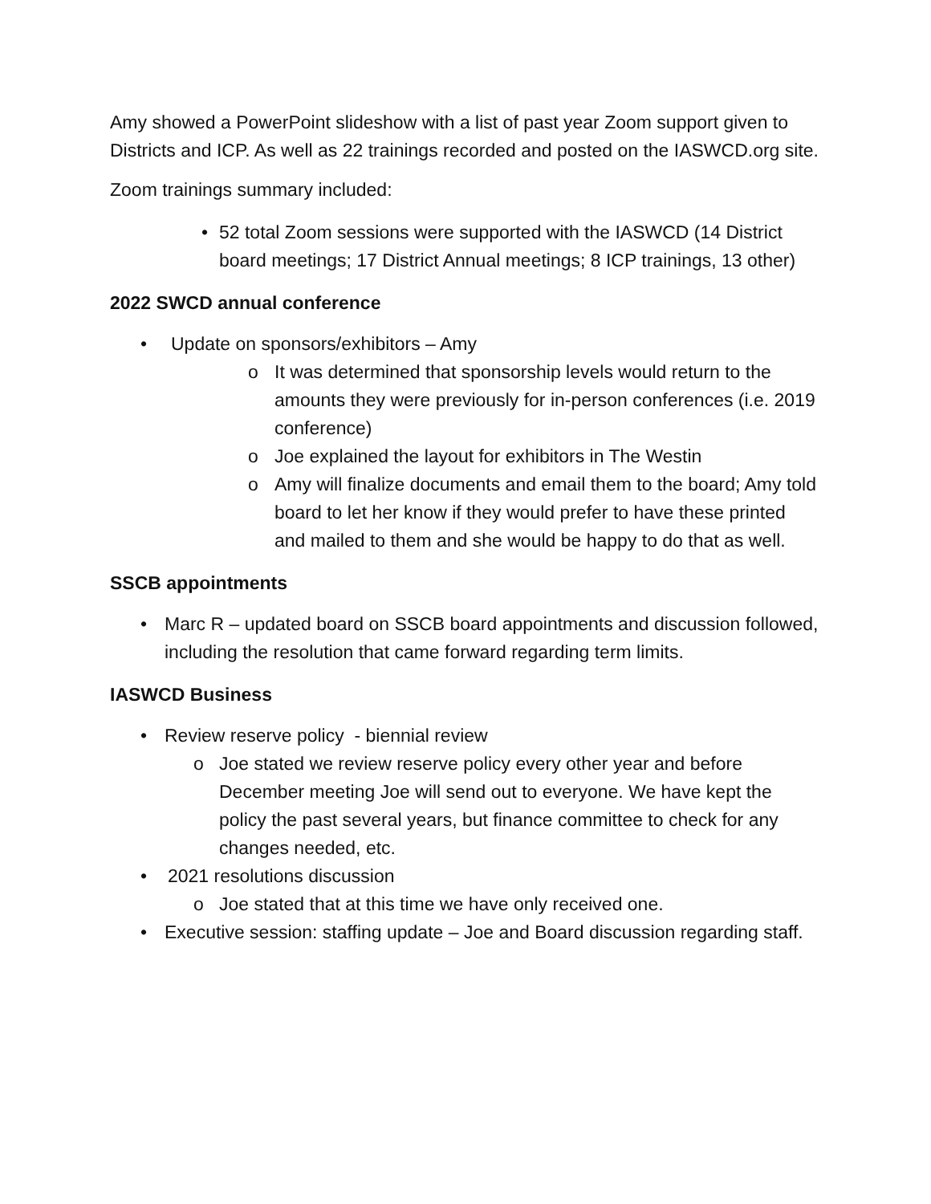Amy showed a PowerPoint slideshow with a list of past year Zoom support given to Districts and ICP. As well as 22 trainings recorded and posted on the IASWCD.org site.
Zoom trainings summary included:
• 52 total Zoom sessions were supported with the IASWCD (14 District board meetings; 17 District Annual meetings; 8 ICP trainings, 13 other)
2022 SWCD annual conference
• Update on sponsors/exhibitors – Amy
o It was determined that sponsorship levels would return to the amounts they were previously for in-person conferences (i.e. 2019 conference)
o Joe explained the layout for exhibitors in The Westin
o Amy will finalize documents and email them to the board; Amy told board to let her know if they would prefer to have these printed and mailed to them and she would be happy to do that as well.
SSCB appointments
• Marc R – updated board on SSCB board appointments and discussion followed, including the resolution that came forward regarding term limits.
IASWCD Business
• Review reserve policy - biennial review
o Joe stated we review reserve policy every other year and before December meeting Joe will send out to everyone. We have kept the policy the past several years, but finance committee to check for any changes needed, etc.
• 2021 resolutions discussion
o Joe stated that at this time we have only received one.
• Executive session: staffing update – Joe and Board discussion regarding staff.